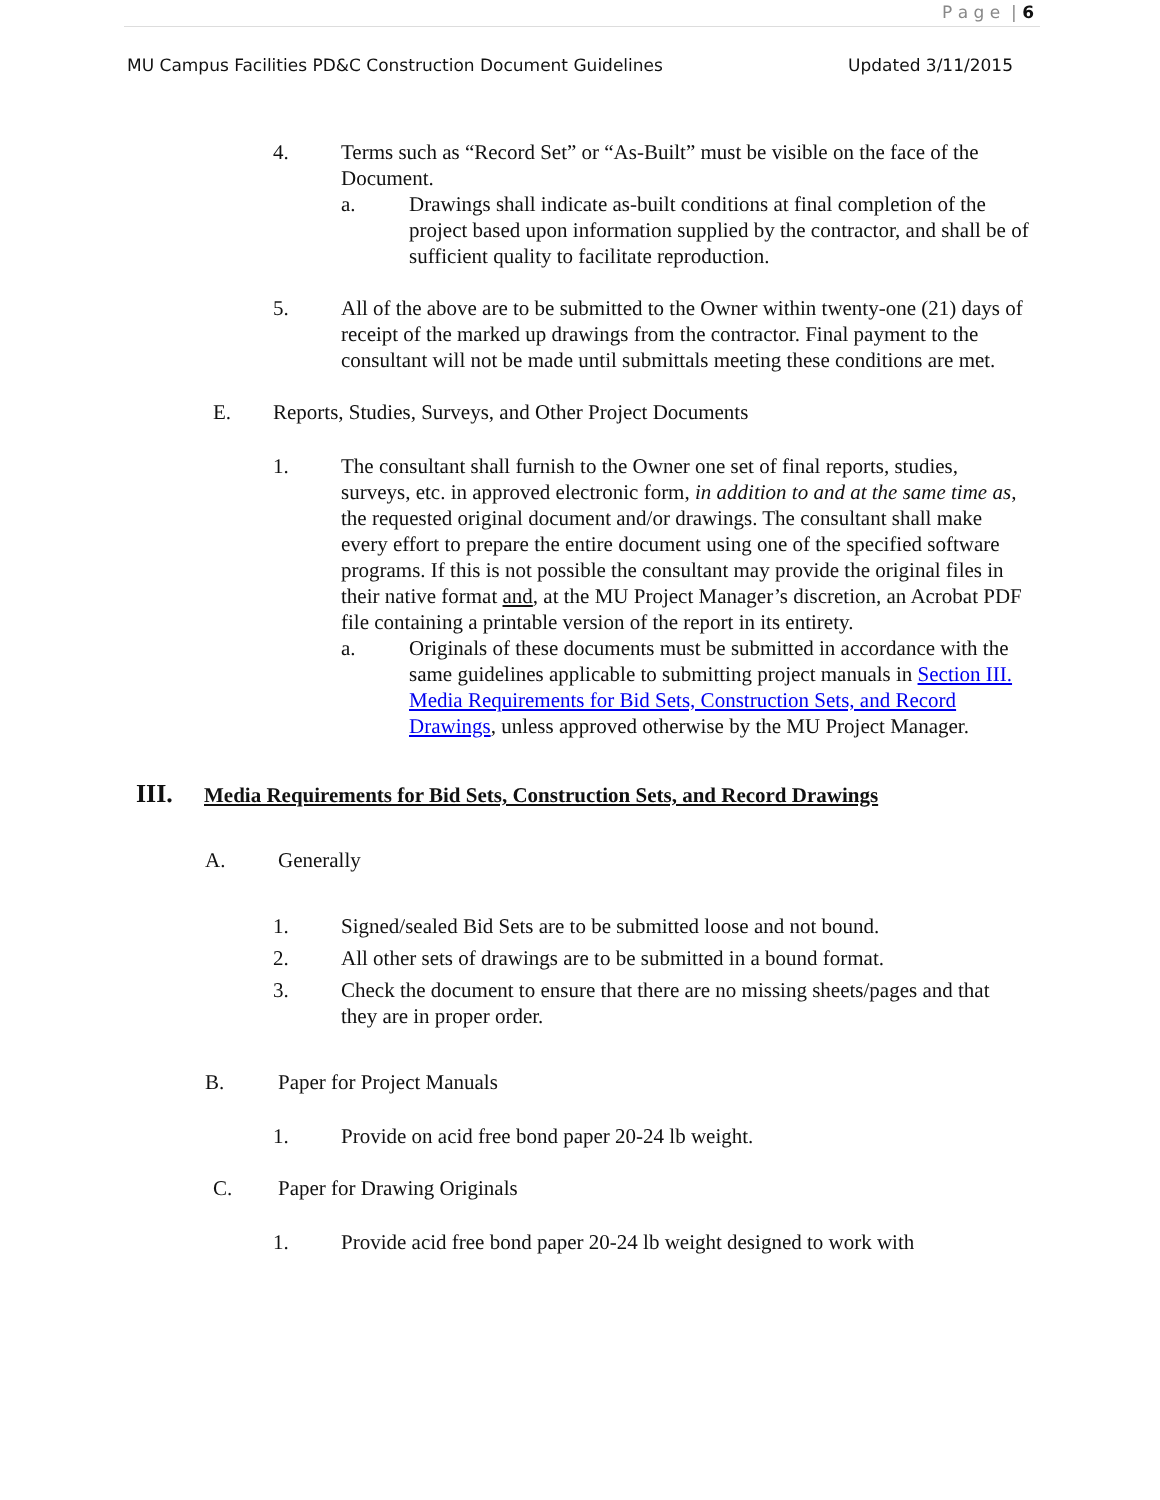P a g e | 6
MU Campus Facilities PD&C Construction Document Guidelines Updated 3/11/2015
4. Terms such as “Record Set” or “As-Built” must be visible on the face of the Document.
a. Drawings shall indicate as-built conditions at final completion of the project based upon information supplied by the contractor, and shall be of sufficient quality to facilitate reproduction.
5. All of the above are to be submitted to the Owner within twenty-one (21) days of receipt of the marked up drawings from the contractor. Final payment to the consultant will not be made until submittals meeting these conditions are met.
E. Reports, Studies, Surveys, and Other Project Documents
1. The consultant shall furnish to the Owner one set of final reports, studies, surveys, etc. in approved electronic form, in addition to and at the same time as, the requested original document and/or drawings. The consultant shall make every effort to prepare the entire document using one of the specified software programs. If this is not possible the consultant may provide the original files in their native format and, at the MU Project Manager’s discretion, an Acrobat PDF file containing a printable version of the report in its entirety.
a. Originals of these documents must be submitted in accordance with the same guidelines applicable to submitting project manuals in Section III. Media Requirements for Bid Sets, Construction Sets, and Record Drawings, unless approved otherwise by the MU Project Manager.
III. Media Requirements for Bid Sets, Construction Sets, and Record Drawings
A. Generally
1. Signed/sealed Bid Sets are to be submitted loose and not bound.
2. All other sets of drawings are to be submitted in a bound format.
3. Check the document to ensure that there are no missing sheets/pages and that they are in proper order.
B. Paper for Project Manuals
1. Provide on acid free bond paper 20-24 lb weight.
C. Paper for Drawing Originals
1. Provide acid free bond paper 20-24 lb weight designed to work with